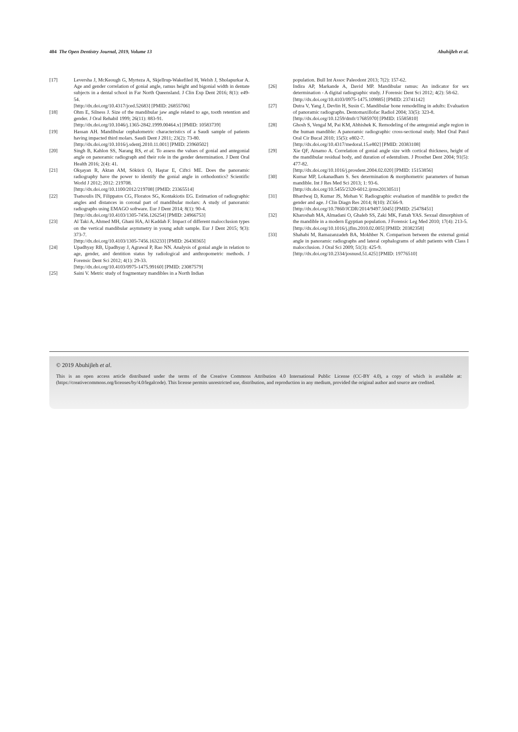404 The Open Dentistry Journal, 2019, Volume 13 Abuhijleh et al.
[17] Leversha J, McKeough G, Myrteza A, Skjellrup-Wakefiled H, Welsh J, Sholapurkar A. Age and gender correlation of gonial angle, ramus height and bigonial width in dentate subjects in a dental school in Far North Queensland. J Clin Exp Dent 2016; 8(1): e49-54.
[http://dx.doi.org/10.4317/jced.52683] [PMID: 26855706]
[18] Ohm E, Silness J. Size of the mandibular jaw angle related to age, tooth retention and gender. J Oral Rehabil 1999; 26(11): 883-91.
[http://dx.doi.org/10.1046/j.1365-2842.1999.00464.x] [PMID: 10583739]
[19] Hassan AH. Mandibular cephalometric characteristics of a Saudi sample of patients having impacted third molars. Saudi Dent J 2011; 23(2): 73-80.
[http://dx.doi.org/10.1016/j.sdentj.2010.11.001] [PMID: 23960502]
[20] Singh B, Kahlon SS, Narang RS, et al. To assess the values of gonial and antegonial angle on panoramic radiograph and their role in the gender determination. J Dent Oral Health 2016; 2(4): 41.
[21] Okşayan R, Aktan AM, Sökücü O, Haştar E, Ciftci ME. Does the panoramic radiography have the power to identify the gonial angle in orthodontics? Scientific World J 2012; 2012: 219708.
[http://dx.doi.org/10.1100/2012/219708] [PMID: 23365514]
[22] Tsatsoulis IN, Filippatos CG, Floratos SG, Kontakiotis EG. Estimation of radiographic angles and distances in coronal part of mandibular molars: A study of panoramic radiographs using EMAGO software. Eur J Dent 2014; 8(1): 90-4.
[http://dx.doi.org/10.4103/1305-7456.126254] [PMID: 24966753]
[23] Al Taki A, Ahmed MH, Ghani HA, Al Kaddah F. Impact of different malocclusion types on the vertical mandibular asymmetry in young adult sample. Eur J Dent 2015; 9(3): 373-7.
[http://dx.doi.org/10.4103/1305-7456.163233] [PMID: 26430365]
[24] Upadhyay RB, Upadhyay J, Agrawal P, Rao NN. Analysis of gonial angle in relation to age, gender, and dentition status by radiological and anthropometric methods. J Forensic Dent Sci 2012; 4(1): 29-33.
[http://dx.doi.org/10.4103/0975-1475.99160] [PMID: 23087579]
[25] Saini V. Metric study of fragmentary mandibles in a North Indian
population. Bull Int Assoc Paleodont 2013; 7(2): 157-62.
[26] Indira AP, Markande A, David MP. Mandibular ramus: An indicator for sex determination - A digital radiographic study. J Forensic Dent Sci 2012; 4(2): 58-62.
[http://dx.doi.org/10.4103/0975-1475.109885] [PMID: 23741142]
[27] Dutra V, Yang J, Devlin H, Susin C. Mandibular bone remodelling in adults: Evaluation of panoramic radiographs. Dentomaxillofac Radiol 2004; 33(5): 323-8.
[http://dx.doi.org/10.1259/dmfr/17685970] [PMID: 15585810]
[28] Ghosh S, Vengal M, Pai KM, Abhishek K. Remodeling of the antegonial angle region in the human mandible: A panoramic radiographic cross-sectional study. Med Oral Patol Oral Cir Bucal 2010; 15(5): e802-7.
[http://dx.doi.org/10.4317/medoral.15.e802] [PMID: 20383108]
[29] Xie QF, Ainamo A. Correlation of gonial angle size with cortical thickness, height of the mandibular residual body, and duration of edentulism. J Prosthet Dent 2004; 91(5): 477-82.
[http://dx.doi.org/10.1016/j.prosdent.2004.02.020] [PMID: 15153856]
[30] Kumar MP, Lokanadham S. Sex determination & morphometric parameters of human mandible. Int J Res Med Sci 2013; 1: 93-6.
[http://dx.doi.org/10.5455/2320-6012.ijrms20130511]
[31] Bhardwaj D, Kumar JS, Mohan V. Radiographic evaluation of mandible to predict the gender and age. J Clin Diagn Res 2014; 8(10): ZC66-9.
[http://dx.doi.org/10.7860/JCDR/2014/9497.5045] [PMID: 25478451]
[32] Kharoshah MA, Almadani O, Ghaleb SS, Zaki MK, Fattah YAS. Sexual dimorphism of the mandible in a modern Egyptian population. J Forensic Leg Med 2010; 17(4): 213-5.
[http://dx.doi.org/10.1016/j.jflm.2010.02.005] [PMID: 20382358]
[33] Shahabi M, Ramazanzadeh BA, Mokhber N. Comparison between the external gonial angle in panoramic radiographs and lateral cephalograms of adult patients with Class I malocclusion. J Oral Sci 2009; 51(3): 425-9.
[http://dx.doi.org/10.2334/josnusd.51.425] [PMID: 19776510]
© 2019 Abuhijleh et al.
This is an open access article distributed under the terms of the Creative Commons Attribution 4.0 International Public License (CC-BY 4.0), a copy of which is available at: (https://creativecommons.org/licenses/by/4.0/legalcode). This license permits unrestricted use, distribution, and reproduction in any medium, provided the original author and source are credited.